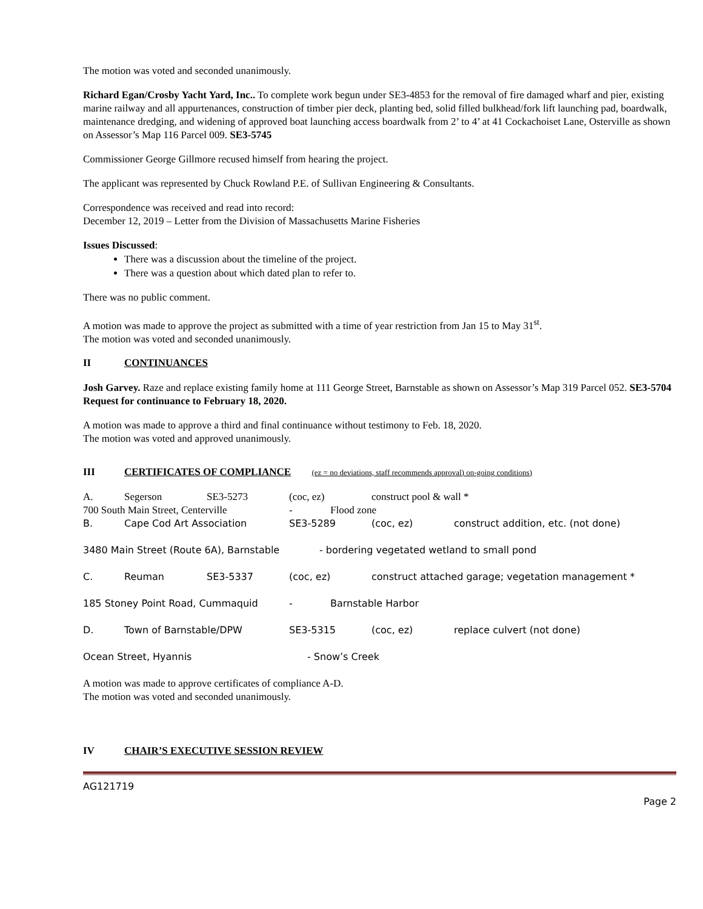The motion was voted and seconded unanimously.
Richard Egan/Crosby Yacht Yard, Inc.. To complete work begun under SE3-4853 for the removal of fire damaged wharf and pier, existing marine railway and all appurtenances, construction of timber pier deck, planting bed, solid filled bulkhead/fork lift launching pad, boardwalk, maintenance dredging, and widening of approved boat launching access boardwalk from 2’ to 4’ at 41 Cockachoiset Lane, Osterville as shown on Assessor’s Map 116 Parcel 009. SE3-5745
Commissioner George Gillmore recused himself from hearing the project.
The applicant was represented by Chuck Rowland P.E. of Sullivan Engineering & Consultants.
Correspondence was received and read into record:
December 12, 2019 – Letter from the Division of Massachusetts Marine Fisheries
Issues Discussed:
There was a discussion about the timeline of the project.
There was a question about which dated plan to refer to.
There was no public comment.
A motion was made to approve the project as submitted with a time of year restriction from Jan 15 to May 31<sup>st</sup>.
The motion was voted and seconded unanimously.
II CONTINUANCES
Josh Garvey. Raze and replace existing family home at 111 George Street, Barnstable as shown on Assessor’s Map 319 Parcel 052. SE3-5704 Request for continuance to February 18, 2020.
A motion was made to approve a third and final continuance without testimony to Feb. 18, 2020.
The motion was voted and approved unanimously.
III CERTIFICATES OF COMPLIANCE (ez = no deviations, staff recommends approval) on-going conditions)
A. Segerson SE3-5273 (coc, ez) construct pool & wall *
700 South Main Street, Centerville - Flood zone
B. Cape Cod Art Association SE3-5289 (coc, ez) construct addition, etc. (not done)
3480 Main Street (Route 6A), Barnstable - bordering vegetated wetland to small pond
C. Reuman SE3-5337 (coc, ez) construct attached garage; vegetation management *
185 Stoney Point Road, Cummaquid - Barnstable Harbor
D. Town of Barnstable/DPW SE3-5315 (coc, ez) replace culvert (not done)
Ocean Street, Hyannis - Snow’s Creek
A motion was made to approve certificates of compliance A-D.
The motion was voted and seconded unanimously.
IV CHAIR’S EXECUTIVE SESSION REVIEW
AG121719
Page 2